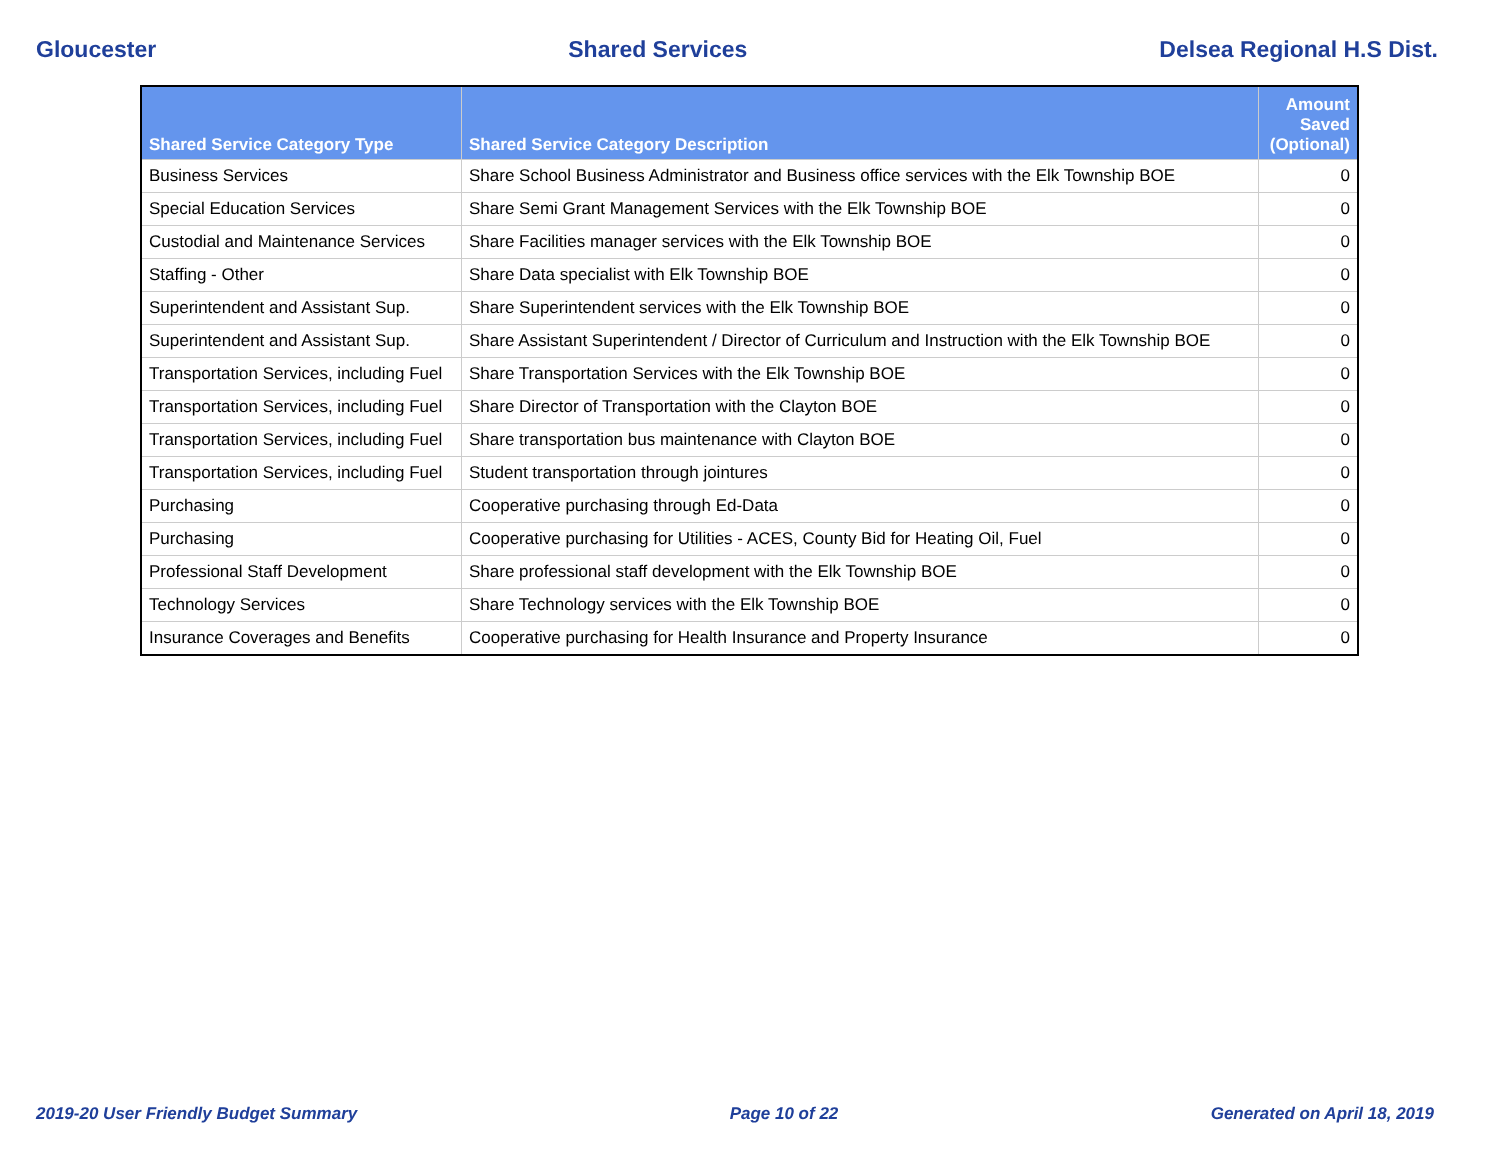Gloucester Shared Services Delsea Regional H.S Dist.
| Shared Service Category Type | Shared Service Category Description | Amount Saved (Optional) |
| --- | --- | --- |
| Business Services | Share School Business Administrator and Business office services with the Elk Township BOE | 0 |
| Special Education Services | Share Semi Grant Management Services with the Elk Township BOE | 0 |
| Custodial and Maintenance Services | Share Facilities manager services with the Elk Township BOE | 0 |
| Staffing - Other | Share Data specialist with Elk Township BOE | 0 |
| Superintendent and Assistant Sup. | Share Superintendent services with the Elk Township BOE | 0 |
| Superintendent and Assistant Sup. | Share Assistant Superintendent / Director of Curriculum and Instruction with the Elk Township BOE | 0 |
| Transportation Services, including Fuel | Share Transportation Services with the Elk Township BOE | 0 |
| Transportation Services, including Fuel | Share Director of Transportation with the Clayton BOE | 0 |
| Transportation Services, including Fuel | Share transportation bus maintenance with Clayton BOE | 0 |
| Transportation Services, including Fuel | Student transportation through jointures | 0 |
| Purchasing | Cooperative purchasing through Ed-Data | 0 |
| Purchasing | Cooperative purchasing for Utilities - ACES, County Bid for Heating Oil, Fuel | 0 |
| Professional Staff Development | Share professional staff development with the Elk Township BOE | 0 |
| Technology Services | Share Technology services with the Elk Township BOE | 0 |
| Insurance Coverages and Benefits | Cooperative purchasing for Health Insurance and Property Insurance | 0 |
2019-20 User Friendly Budget Summary Page 10 of 22 Generated on April 18, 2019